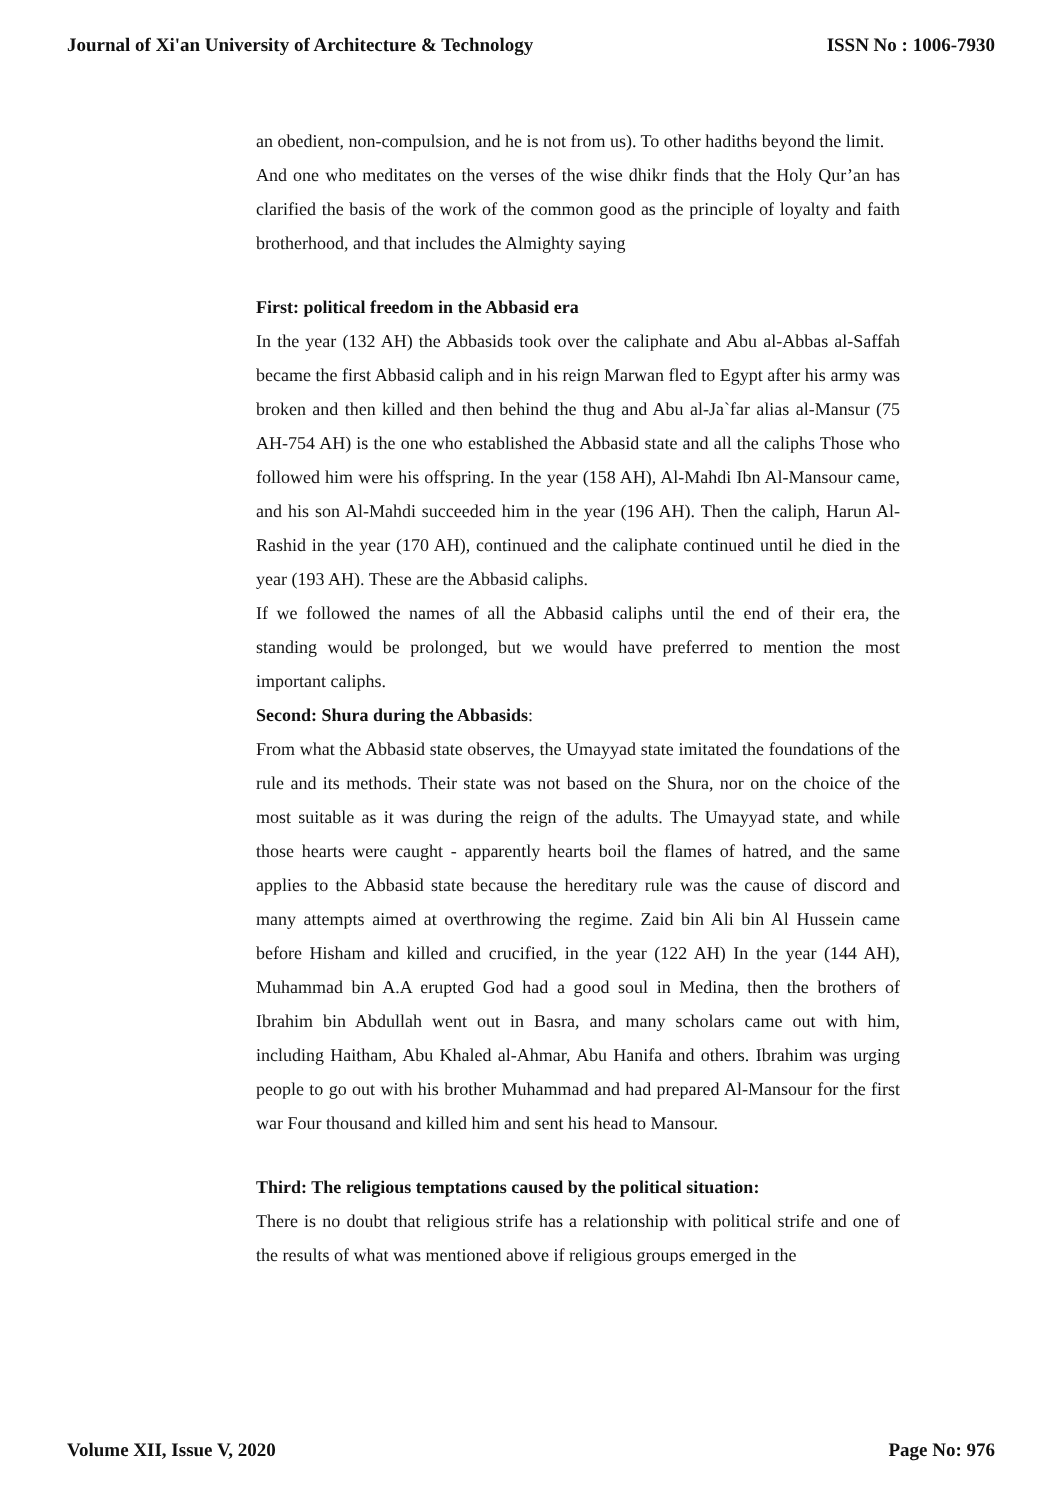Journal of Xi'an University of Architecture & Technology ISSN No : 1006-7930
an obedient, non-compulsion, and he is not from us). To other hadiths beyond the limit.
And one who meditates on the verses of the wise dhikr finds that the Holy Qur’an has clarified the basis of the work of the common good as the principle of loyalty and faith brotherhood, and that includes the Almighty saying
First: political freedom in the Abbasid era
In the year (132 AH) the Abbasids took over the caliphate and Abu al-Abbas al-Saffah became the first Abbasid caliph and in his reign Marwan fled to Egypt after his army was broken and then killed and then behind the thug and Abu al-Ja`far alias al-Mansur (75 AH-754 AH) is the one who established the Abbasid state and all the caliphs Those who followed him were his offspring. In the year (158 AH), Al-Mahdi Ibn Al-Mansour came, and his son Al-Mahdi succeeded him in the year (196 AH). Then the caliph, Harun Al-Rashid in the year (170 AH), continued and the caliphate continued until he died in the year (193 AH). These are the Abbasid caliphs.
If we followed the names of all the Abbasid caliphs until the end of their era, the standing would be prolonged, but we would have preferred to mention the most important caliphs.
Second: Shura during the Abbasids:
From what the Abbasid state observes, the Umayyad state imitated the foundations of the rule and its methods. Their state was not based on the Shura, nor on the choice of the most suitable as it was during the reign of the adults. The Umayyad state, and while those hearts were caught - apparently hearts boil the flames of hatred, and the same applies to the Abbasid state because the hereditary rule was the cause of discord and many attempts aimed at overthrowing the regime. Zaid bin Ali bin Al Hussein came before Hisham and killed and crucified, in the year (122 AH) In the year (144 AH), Muhammad bin A.A erupted God had a good soul in Medina, then the brothers of Ibrahim bin Abdullah went out in Basra, and many scholars came out with him, including Haitham, Abu Khaled al-Ahmar, Abu Hanifa and others. Ibrahim was urging people to go out with his brother Muhammad and had prepared Al-Mansour for the first war Four thousand and killed him and sent his head to Mansour.
Third: The religious temptations caused by the political situation:
There is no doubt that religious strife has a relationship with political strife and one of the results of what was mentioned above if religious groups emerged in the
Volume XII, Issue V, 2020 Page No: 976